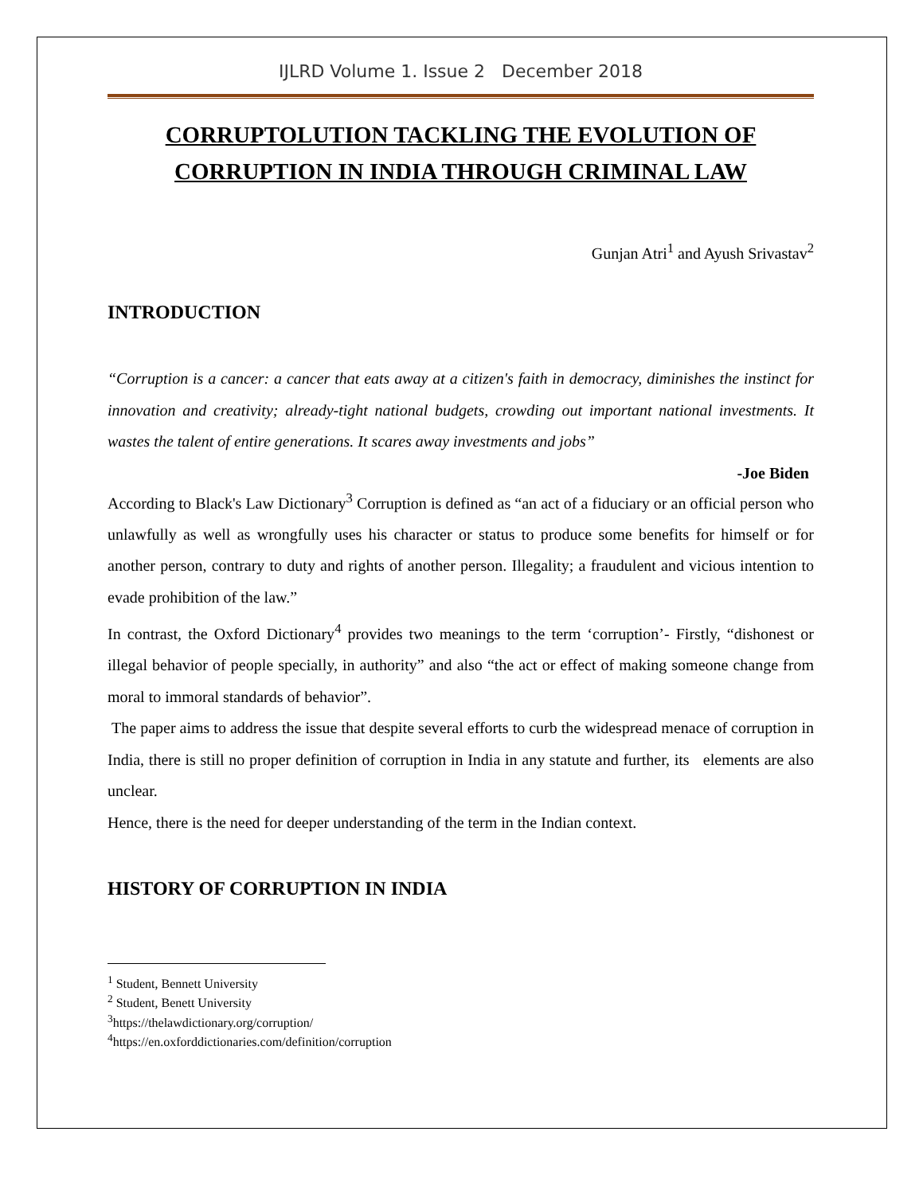IJLRD Volume 1. Issue 2 December 2018
CORRUPTOLUTION TACKLING THE EVOLUTION OF CORRUPTION IN INDIA THROUGH CRIMINAL LAW
Gunjan Atri<sup>1</sup> and Ayush Srivastav<sup>2</sup>
INTRODUCTION
“Corruption is a cancer: a cancer that eats away at a citizen's faith in democracy, diminishes the instinct for innovation and creativity; already-tight national budgets, crowding out important national investments. It wastes the talent of entire generations. It scares away investments and jobs”
-Joe Biden
According to Black's Law Dictionary<sup>3</sup> Corruption is defined as “an act of a fiduciary or an official person who unlawfully as well as wrongfully uses his character or status to produce some benefits for himself or for another person, contrary to duty and rights of another person. Illegality; a fraudulent and vicious intention to evade prohibition of the law.”
In contrast, the Oxford Dictionary<sup>4</sup> provides two meanings to the term ‘corruption’- Firstly, “dishonest or illegal behavior of people specially, in authority” and also “the act or effect of making someone change from moral to immoral standards of behavior”.
The paper aims to address the issue that despite several efforts to curb the widespread menace of corruption in India, there is still no proper definition of corruption in India in any statute and further, its elements are also unclear.
Hence, there is the need for deeper understanding of the term in the Indian context.
HISTORY OF CORRUPTION IN INDIA
<sup>1</sup> Student, Bennett University
<sup>2</sup> Student, Benett University
<sup>3</sup> https://thelawdictionary.org/corruption/
<sup>4</sup> https://en.oxforddictionaries.com/definition/corruption